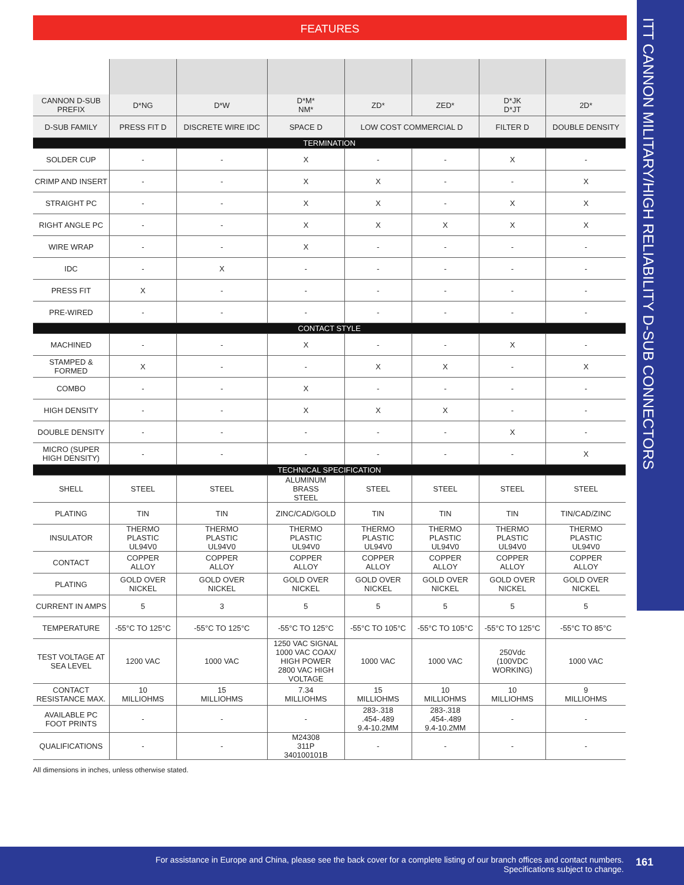ITT CANNON MILITARY/HIGH RELIABILITY D-SUB CONNECTORS
FEATURES
| CANNON D-SUB PREFIX | D*NG | D*W | D*M* NM* | ZD* | ZED* | D*JK D*JT | 2D* |
| --- | --- | --- | --- | --- | --- | --- | --- |
| D-SUB FAMILY | PRESS FIT D | DISCRETE WIRE IDC | SPACE D | LOW COST COMMERCIAL D | | FILTER D | DOUBLE DENSITY |
| TERMINATION | | | | | | | |
| SOLDER CUP | - | - | X | - | - | X | - |
| CRIMP AND INSERT | - | - | X | X | - | - | X |
| STRAIGHT PC | - | - | X | X | - | X | X |
| RIGHT ANGLE PC | - | - | X | X | X | X | X |
| WIRE WRAP | - | - | X | - | - | - | - |
| IDC | - | X | - | - | - | - | - |
| PRESS FIT | X | - | - | - | - | - | - |
| PRE-WIRED | - | - | - | - | - | - | - |
| CONTACT STYLE | | | | | | | |
| MACHINED | - | - | X | - | - | X | - |
| STAMPED & FORMED | X | - | - | X | X | - | X |
| COMBO | - | - | X | - | - | - | - |
| HIGH DENSITY | - | - | X | X | X | - | - |
| DOUBLE DENSITY | - | - | - | - | - | X | - |
| MICRO (SUPER HIGH DENSITY) | - | - | - | - | - | - | X |
| TECHNICAL SPECIFICATION | | | | | | | |
| SHELL | STEEL | STEEL | ALUMINUM BRASS STEEL | STEEL | STEEL | STEEL | STEEL |
| PLATING | TIN | TIN | ZINC/CAD/GOLD | TIN | TIN | TIN | TIN/CAD/ZINC |
| INSULATOR | THERMO PLASTIC UL94V0 | THERMO PLASTIC UL94V0 | THERMO PLASTIC UL94V0 | THERMO PLASTIC UL94V0 | THERMO PLASTIC UL94V0 | THERMO PLASTIC UL94V0 | THERMO PLASTIC UL94V0 |
| CONTACT | COPPER ALLOY | COPPER ALLOY | COPPER ALLOY | COPPER ALLOY | COPPER ALLOY | COPPER ALLOY | COPPER ALLOY |
| PLATING | GOLD OVER NICKEL | GOLD OVER NICKEL | GOLD OVER NICKEL | GOLD OVER NICKEL | GOLD OVER NICKEL | GOLD OVER NICKEL | GOLD OVER NICKEL |
| CURRENT IN AMPS | 5 | 3 | 5 | 5 | 5 | 5 | 5 |
| TEMPERATURE | -55°C TO 125°C | -55°C TO 125°C | -55°C TO 125°C | -55°C TO 105°C | -55°C TO 105°C | -55°C TO 125°C | -55°C TO 85°C |
| TEST VOLTAGE AT SEA LEVEL | 1200 VAC | 1000 VAC | 1250 VAC SIGNAL 1000 VAC COAX/ HIGH POWER 2800 VAC HIGH VOLTAGE | 1000 VAC | 1000 VAC | 250Vdc (100VDC WORKING) | 1000 VAC |
| CONTACT RESISTANCE MAX. | 10 MILLIOHMS | 15 MILLIOHMS | 7.34 MILLIOHMS | 15 MILLIOHMS | 10 MILLIOHMS | 10 MILLIOHMS | 9 MILLIOHMS |
| AVAILABLE PC FOOT PRINTS | - | - | - | 283-.318 .454-.489 9.4-10.2MM | 283-.318 .454-.489 9.4-10.2MM | - | - |
| QUALIFICATIONS | - | - | M24308 311P 340100101B | - | - | - | - |
All dimensions in inches, unless otherwise stated.
For assistance in Europe and China, please see the back cover for a complete listing of our branch offices and contact numbers.
Specifications subject to change.
161